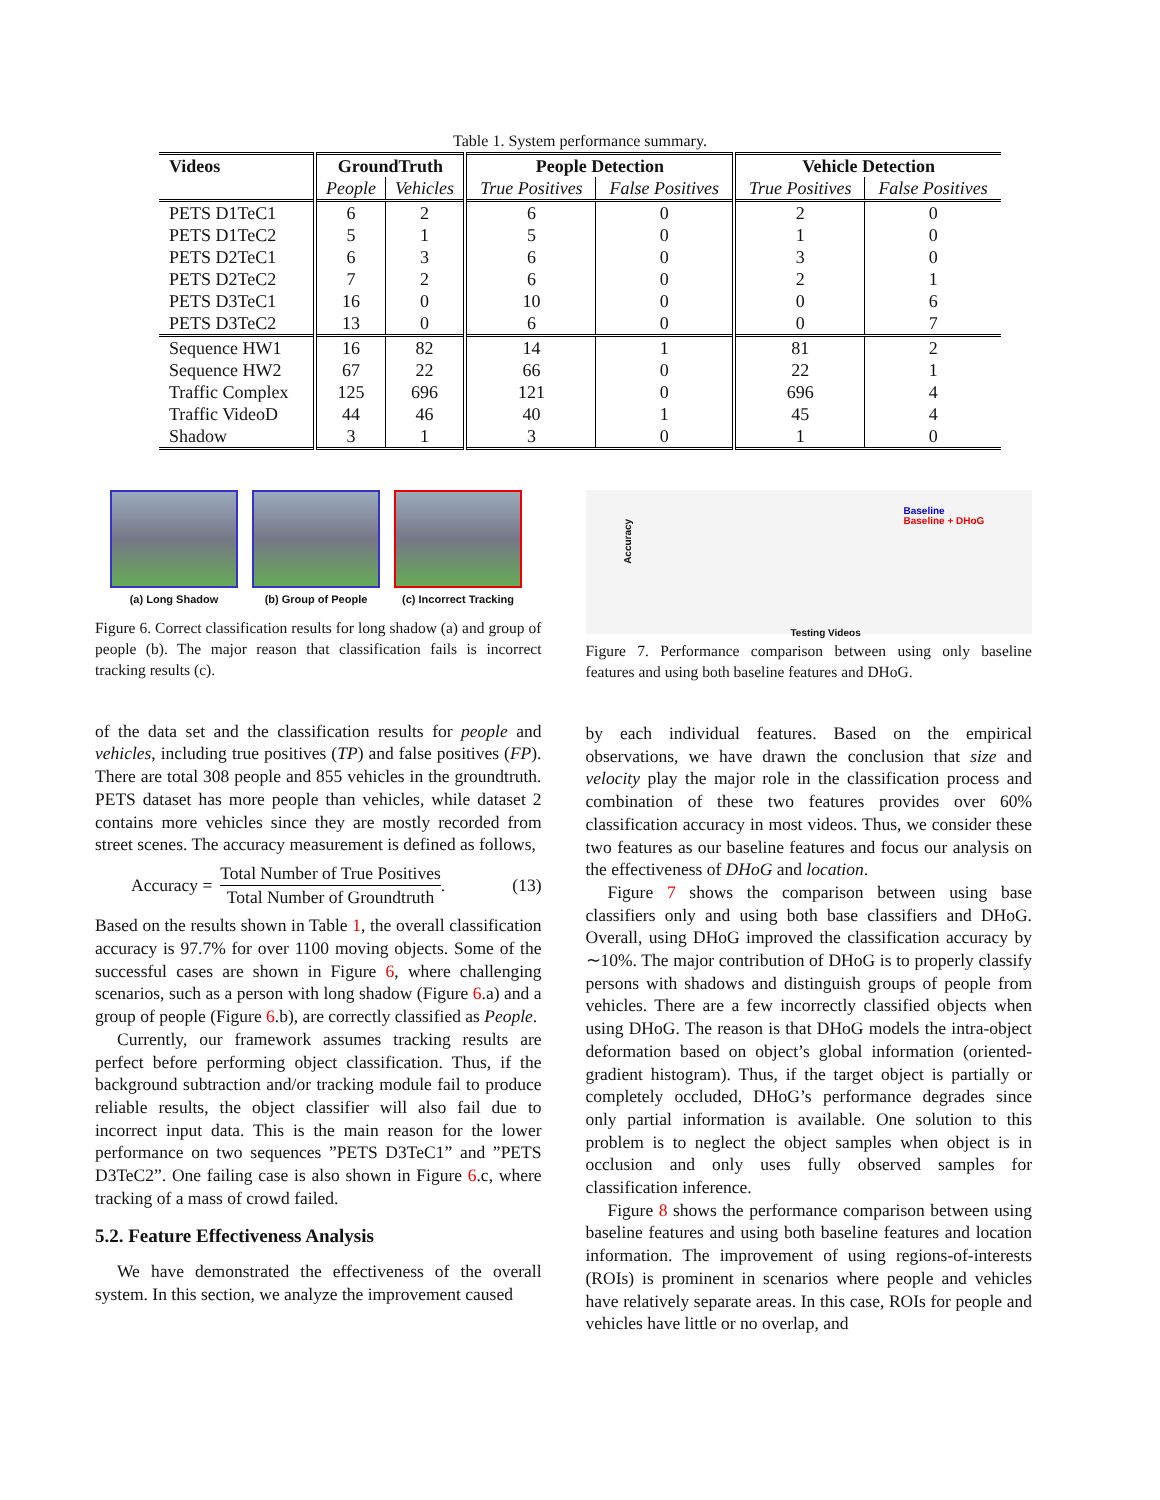Table 1. System performance summary.
| Videos | GroundTruth | | People Detection | | Vehicle Detection | |
| --- | --- | --- | --- | --- | --- | --- |
| | People | Vehicles | True Positives | False Positives | True Positives | False Positives |
| PETS D1TeC1 | 6 | 2 | 6 | 0 | 2 | 0 |
| PETS D1TeC2 | 5 | 1 | 5 | 0 | 1 | 0 |
| PETS D2TeC1 | 6 | 3 | 6 | 0 | 3 | 0 |
| PETS D2TeC2 | 7 | 2 | 6 | 0 | 2 | 1 |
| PETS D3TeC1 | 16 | 0 | 10 | 0 | 0 | 6 |
| PETS D3TeC2 | 13 | 0 | 6 | 0 | 0 | 7 |
| Sequence HW1 | 16 | 82 | 14 | 1 | 81 | 2 |
| Sequence HW2 | 67 | 22 | 66 | 0 | 22 | 1 |
| Traffic Complex | 125 | 696 | 121 | 0 | 696 | 4 |
| Traffic VideoD | 44 | 46 | 40 | 1 | 45 | 4 |
| Shadow | 3 | 1 | 3 | 0 | 1 | 0 |
(a) Long Shadow (b) Group of People (c) Incorrect Tracking
Figure 6. Correct classification results for long shadow (a) and group of people (b). The major reason that classification fails is incorrect tracking results (c).
of the data set and the classification results for people and vehicles, including true positives (TP) and false positives (FP). There are total 308 people and 855 vehicles in the groundtruth. PETS dataset has more people than vehicles, while dataset 2 contains more vehicles since they are mostly recorded from street scenes. The accuracy measurement is defined as follows,
Accuracy = Total Number of True Positives Total Number of Groundtruth. (13)
Based on the results shown in Table 1, the overall classification accuracy is 97.7% for over 1100 moving objects. Some of the successful cases are shown in Figure 6, where challenging scenarios, such as a person with long shadow (Figure 6.a) and a group of people (Figure 6.b), are correctly classified as People.
Currently, our framework assumes tracking results are perfect before performing object classification. Thus, if the background subtraction and/or tracking module fail to produce reliable results, the object classifier will also fail due to incorrect input data. This is the main reason for the lower performance on two sequences ”PETS D3TeC1” and ”PETS D3TeC2”. One failing case is also shown in Figure 6.c, where tracking of a mass of crowd failed.
5.2. Feature Effectiveness Analysis
We have demonstrated the effectiveness of the overall system. In this section, we analyze the improvement caused
Baseline
Baseline + DHoG
Accuracy
Testing Videos
Figure 7. Performance comparison between using only baseline features and using both baseline features and DHoG.
by each individual features. Based on the empirical observations, we have drawn the conclusion that size and velocity play the major role in the classification process and combination of these two features provides over 60% classification accuracy in most videos. Thus, we consider these two features as our baseline features and focus our analysis on the effectiveness of DHoG and location.
Figure 7 shows the comparison between using base classifiers only and using both base classifiers and DHoG. Overall, using DHoG improved the classification accuracy by ∼10%. The major contribution of DHoG is to properly classify persons with shadows and distinguish groups of people from vehicles. There are a few incorrectly classified objects when using DHoG. The reason is that DHoG models the intra-object deformation based on object’s global information (oriented-gradient histogram). Thus, if the target object is partially or completely occluded, DHoG’s performance degrades since only partial information is available. One solution to this problem is to neglect the object samples when object is in occlusion and only uses fully observed samples for classification inference.
Figure 8 shows the performance comparison between using baseline features and using both baseline features and location information. The improvement of using regions-of-interests (ROIs) is prominent in scenarios where people and vehicles have relatively separate areas. In this case, ROIs for people and vehicles have little or no overlap, and